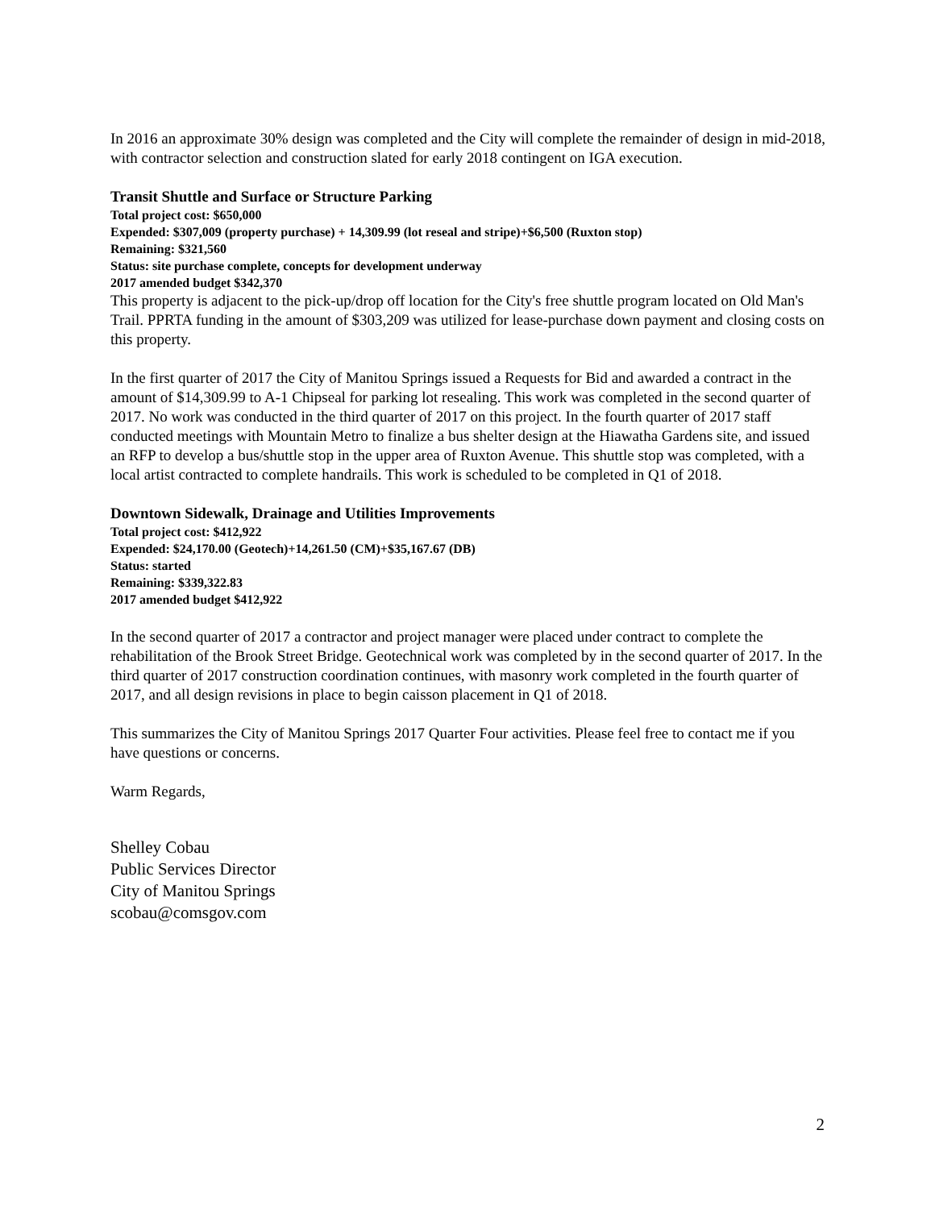In 2016 an approximate 30% design was completed and the City will complete the remainder of design in mid-2018, with contractor selection and construction slated for early 2018 contingent on IGA execution.
Transit Shuttle and Surface or Structure Parking
Total project cost: $650,000
Expended: $307,009 (property purchase) + 14,309.99 (lot reseal and stripe)+$6,500 (Ruxton stop)
Remaining: $321,560
Status: site purchase complete, concepts for development underway
2017 amended budget $342,370
This property is adjacent to the pick-up/drop off location for the City's free shuttle program located on Old Man's Trail. PPRTA funding in the amount of $303,209 was utilized for lease-purchase down payment and closing costs on this property.
In the first quarter of 2017 the City of Manitou Springs issued a Requests for Bid and awarded a contract in the amount of $14,309.99 to A-1 Chipseal for parking lot resealing. This work was completed in the second quarter of 2017. No work was conducted in the third quarter of 2017 on this project. In the fourth quarter of 2017 staff conducted meetings with Mountain Metro to finalize a bus shelter design at the Hiawatha Gardens site, and issued an RFP to develop a bus/shuttle stop in the upper area of Ruxton Avenue. This shuttle stop was completed, with a local artist contracted to complete handrails. This work is scheduled to be completed in Q1 of 2018.
Downtown Sidewalk, Drainage and Utilities Improvements
Total project cost: $412,922
Expended: $24,170.00 (Geotech)+14,261.50 (CM)+$35,167.67 (DB)
Status: started
Remaining: $339,322.83
2017 amended budget $412,922
In the second quarter of 2017 a contractor and project manager were placed under contract to complete the rehabilitation of the Brook Street Bridge. Geotechnical work was completed by in the second quarter of 2017. In the third quarter of 2017 construction coordination continues, with masonry work completed in the fourth quarter of 2017, and all design revisions in place to begin caisson placement in Q1 of 2018.
This summarizes the City of Manitou Springs 2017 Quarter Four activities. Please feel free to contact me if you have questions or concerns.
Warm Regards,
Shelley Cobau
Public Services Director
City of Manitou Springs
scobau@comsgov.com
2